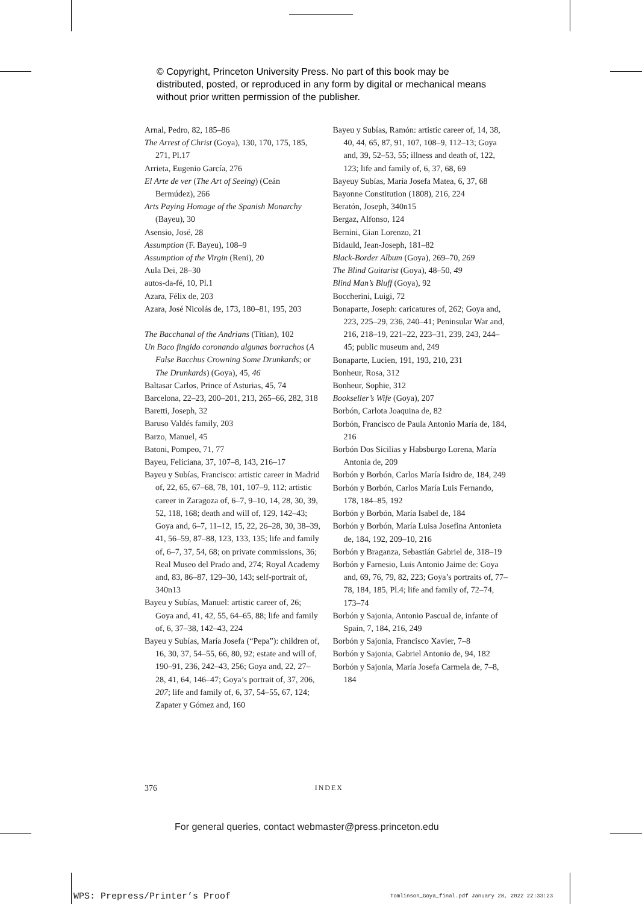© Copyright, Princeton University Press. No part of this book may be distributed, posted, or reproduced in any form by digital or mechanical means without prior written permission of the publisher.
Arnal, Pedro, 82, 185–86
The Arrest of Christ (Goya), 130, 170, 175, 185, 271, Pl.17
Arrieta, Eugenio García, 276
El Arte de ver (The Art of Seeing) (Ceán Bermúdez), 266
Arts Paying Homage of the Spanish Monarchy (Bayeu), 30
Asensio, José, 28
Assumption (F. Bayeu), 108–9
Assumption of the Virgin (Reni), 20
Aula Dei, 28–30
autos-da-fé, 10, Pl.1
Azara, Félix de, 203
Azara, José Nicolás de, 173, 180–81, 195, 203
The Bacchanal of the Andrians (Titian), 102
Un Baco fingido coronando algunas borrachos (A False Bacchus Crowning Some Drunkards; or The Drunkards) (Goya), 45, 46
Baltasar Carlos, Prince of Asturias, 45, 74
Barcelona, 22–23, 200–201, 213, 265–66, 282, 318
Baretti, Joseph, 32
Baruso Valdés family, 203
Barzo, Manuel, 45
Batoni, Pompeo, 71, 77
Bayeu, Feliciana, 37, 107–8, 143, 216–17
Bayeu y Subías, Francisco: artistic career in Madrid of, 22, 65, 67–68, 78, 101, 107–9, 112; artistic career in Zaragoza of, 6–7, 9–10, 14, 28, 30, 39, 52, 118, 168; death and will of, 129, 142–43; Goya and, 6–7, 11–12, 15, 22, 26–28, 30, 38–39, 41, 56–59, 87–88, 123, 133, 135; life and family of, 6–7, 37, 54, 68; on private commissions, 36; Real Museo del Prado and, 274; Royal Academy and, 83, 86–87, 129–30, 143; self-portrait of, 340n13
Bayeu y Subías, Manuel: artistic career of, 26; Goya and, 41, 42, 55, 64–65, 88; life and family of, 6, 37–38, 142–43, 224
Bayeu y Subías, María Josefa (“Pepa”): children of, 16, 30, 37, 54–55, 66, 80, 92; estate and will of, 190–91, 236, 242–43, 256; Goya and, 22, 27–28, 41, 64, 146–47; Goya’s portrait of, 37, 206, 207; life and family of, 6, 37, 54–55, 67, 124; Zapater y Gómez and, 160
Bayeu y Subías, Ramón: artistic career of, 14, 38, 40, 44, 65, 87, 91, 107, 108–9, 112–13; Goya and, 39, 52–53, 55; illness and death of, 122, 123; life and family of, 6, 37, 68, 69
Bayeuy Subías, María Josefa Matea, 6, 37, 68
Bayonne Constitution (1808), 216, 224
Beratón, Joseph, 340n15
Bergaz, Alfonso, 124
Bernini, Gian Lorenzo, 21
Bidauld, Jean-Joseph, 181–82
Black-Border Album (Goya), 269–70, 269
The Blind Guitarist (Goya), 48–50, 49
Blind Man’s Bluff (Goya), 92
Boccherini, Luigi, 72
Bonaparte, Joseph: caricatures of, 262; Goya and, 223, 225–29, 236, 240–41; Peninsular War and, 216, 218–19, 221–22, 223–31, 239, 243, 244–45; public museum and, 249
Bonaparte, Lucien, 191, 193, 210, 231
Bonheur, Rosa, 312
Bonheur, Sophie, 312
Bookseller’s Wife (Goya), 207
Borbón, Carlota Joaquina de, 82
Borbón, Francisco de Paula Antonio María de, 184, 216
Borbón Dos Sicilias y Habsburgo Lorena, María Antonia de, 209
Borbón y Borbón, Carlos María Isidro de, 184, 249
Borbón y Borbón, Carlos María Luis Fernando, 178, 184–85, 192
Borbón y Borbón, María Isabel de, 184
Borbón y Borbón, María Luisa Josefina Antonieta de, 184, 192, 209–10, 216
Borbón y Braganza, Sebastián Gabriel de, 318–19
Borbón y Farnesio, Luis Antonio Jaime de: Goya and, 69, 76, 79, 82, 223; Goya’s portraits of, 77–78, 184, 185, Pl.4; life and family of, 72–74, 173–74
Borbón y Sajonia, Antonio Pascual de, infante of Spain, 7, 184, 216, 249
Borbón y Sajonia, Francisco Xavier, 7–8
Borbón y Sajonia, Gabriel Antonio de, 94, 182
Borbón y Sajonia, María Josefa Carmela de, 7–8, 184
376 INDEX
For general queries, contact webmaster@press.princeton.edu
WPS: Prepress/Printer’s Proof
Tomlinson_Goya_final.pdf January 28, 2022 22:33:23